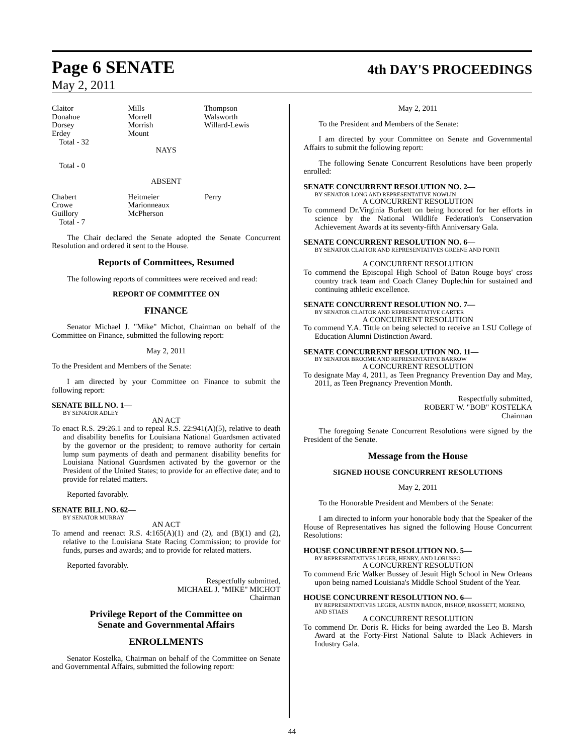Page 6 SENATE
4th DAY'S PROCEEDINGS
May 2, 2011
| Claitor Donahue Dorsey Erdey | Mills Morrell Morrish Mount | Thompson Walsworth Willard-Lewis |
Total - 32
NAYS
Total - 0
ABSENT
| Chabert Crowe Guillory | Heitmeier Marionneaux McPherson | Perry |
Total - 7
The Chair declared the Senate adopted the Senate Concurrent Resolution and ordered it sent to the House.
Reports of Committees, Resumed
The following reports of committees were received and read:
REPORT OF COMMITTEE ON
FINANCE
Senator Michael J. "Mike" Michot, Chairman on behalf of the Committee on Finance, submitted the following report:
May 2, 2011
To the President and Members of the Senate:
I am directed by your Committee on Finance to submit the following report:
SENATE BILL NO. 1—
BY SENATOR ADLEY
AN ACT
To enact R.S. 29:26.1 and to repeal R.S. 22:941(A)(5), relative to death and disability benefits for Louisiana National Guardsmen activated by the governor or the president; to remove authority for certain lump sum payments of death and permanent disability benefits for Louisiana National Guardsmen activated by the governor or the President of the United States; to provide for an effective date; and to provide for related matters.
Reported favorably.
SENATE BILL NO. 62—
BY SENATOR MURRAY
AN ACT
To amend and reenact R.S. 4:165(A)(1) and (2), and (B)(1) and (2), relative to the Louisiana State Racing Commission; to provide for funds, purses and awards; and to provide for related matters.
Reported favorably.
Respectfully submitted,
MICHAEL J. "MIKE" MICHOT
Chairman
Privilege Report of the Committee on
Senate and Governmental Affairs
ENROLLMENTS
Senator Kostelka, Chairman on behalf of the Committee on Senate and Governmental Affairs, submitted the following report:
May 2, 2011
To the President and Members of the Senate:
I am directed by your Committee on Senate and Governmental Affairs to submit the following report:
The following Senate Concurrent Resolutions have been properly enrolled:
SENATE CONCURRENT RESOLUTION NO. 2—
BY SENATOR LONG AND REPRESENTATIVE NOWLIN
A CONCURRENT RESOLUTION
To commend Dr.Virginia Burkett on being honored for her efforts in science by the National Wildlife Federation's Conservation Achievement Awards at its seventy-fifth Anniversary Gala.
SENATE CONCURRENT RESOLUTION NO. 6—
BY SENATOR CLAITOR AND REPRESENTATIVES GREENE AND PONTI
A CONCURRENT RESOLUTION
To commend the Episcopal High School of Baton Rouge boys' cross country track team and Coach Claney Duplechin for sustained and continuing athletic excellence.
SENATE CONCURRENT RESOLUTION NO. 7—
BY SENATOR CLAITOR AND REPRESENTATIVE CARTER
A CONCURRENT RESOLUTION
To commend Y.A. Tittle on being selected to receive an LSU College of Education Alumni Distinction Award.
SENATE CONCURRENT RESOLUTION NO. 11—
BY SENATOR BROOME AND REPRESENTATIVE BARROW
A CONCURRENT RESOLUTION
To designate May 4, 2011, as Teen Pregnancy Prevention Day and May, 2011, as Teen Pregnancy Prevention Month.
Respectfully submitted,
ROBERT W. "BOB" KOSTELKA
Chairman
The foregoing Senate Concurrent Resolutions were signed by the President of the Senate.
Message from the House
SIGNED HOUSE CONCURRENT RESOLUTIONS
May 2, 2011
To the Honorable President and Members of the Senate:
I am directed to inform your honorable body that the Speaker of the House of Representatives has signed the following House Concurrent Resolutions:
HOUSE CONCURRENT RESOLUTION NO. 5—
BY REPRESENTATIVES LEGER, HENRY, AND LORUSSO
A CONCURRENT RESOLUTION
To commend Eric Walker Bussey of Jesuit High School in New Orleans upon being named Louisiana's Middle School Student of the Year.
HOUSE CONCURRENT RESOLUTION NO. 6—
BY REPRESENTATIVES LEGER, AUSTIN BADON, BISHOP, BROSSETT, MORENO, AND STIAES
A CONCURRENT RESOLUTION
To commend Dr. Doris R. Hicks for being awarded the Leo B. Marsh Award at the Forty-First National Salute to Black Achievers in Industry Gala.
44